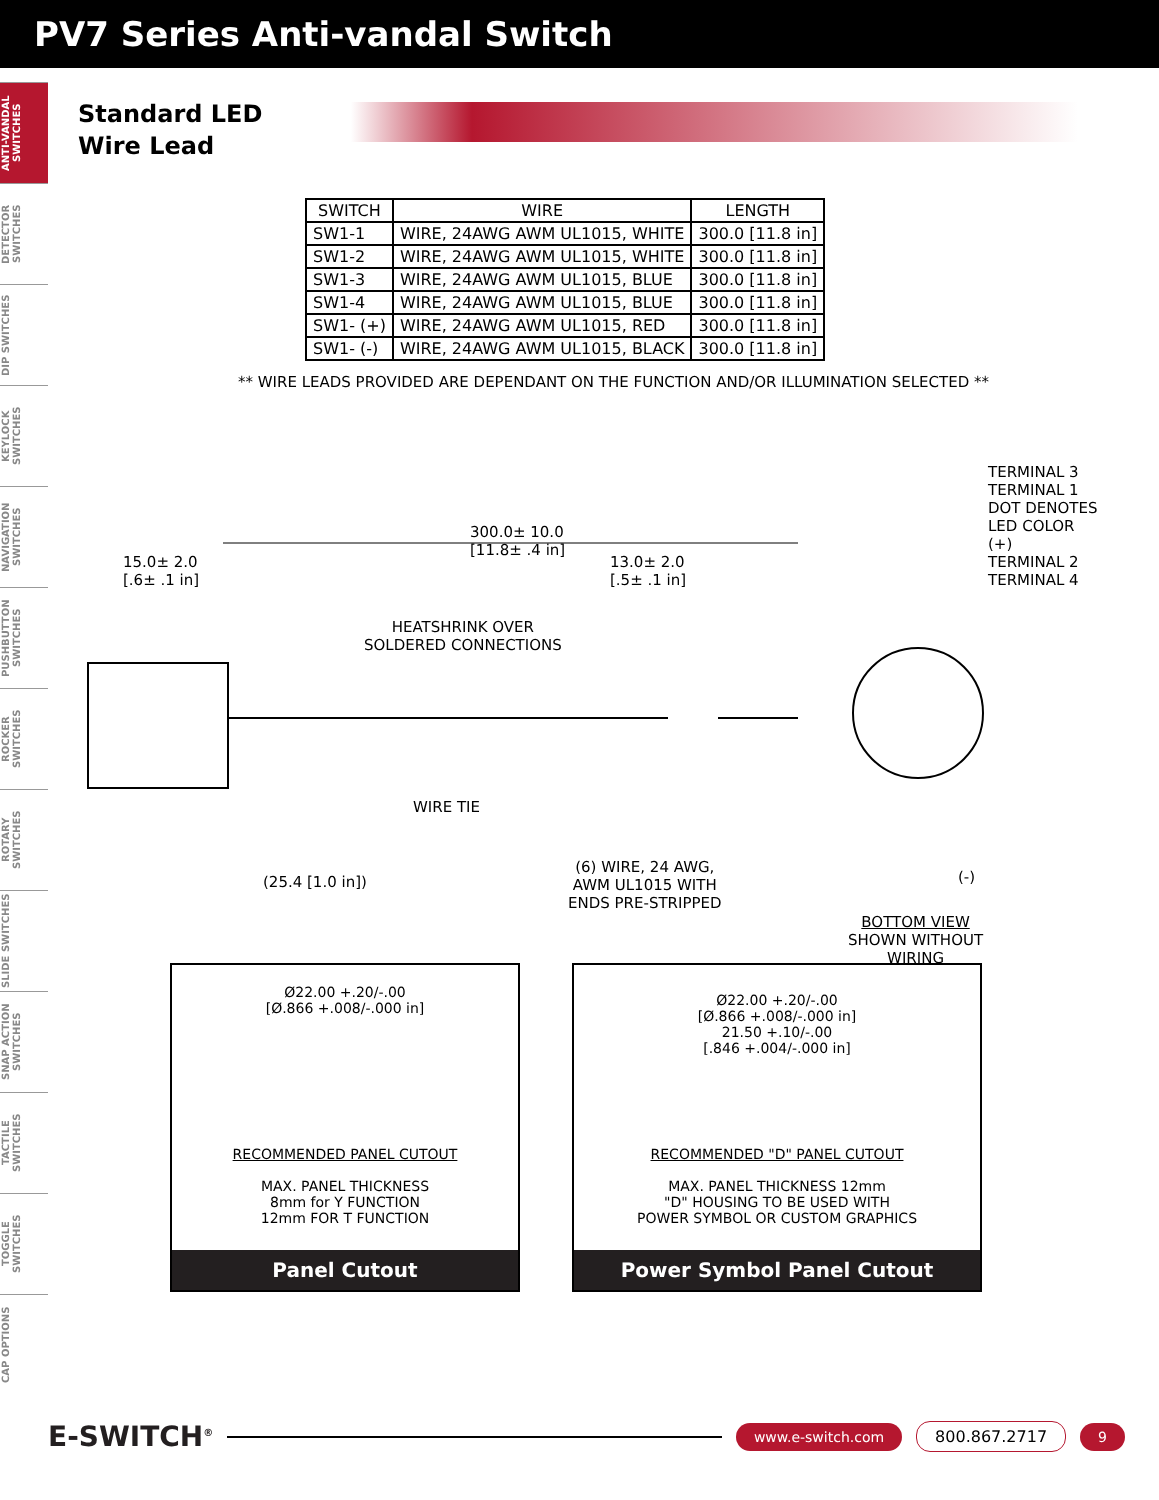PV7 Series Anti-vandal Switch
ANTI-VANDAL SWITCHES
DETECTOR SWITCHES
DIP SWITCHES
KEYLOCK SWITCHES
NAVIGATION SWITCHES
PUSHBUTTON SWITCHES
ROCKER SWITCHES
ROTARY SWITCHES
SLIDE SWITCHES
SNAP ACTION SWITCHES
TACTILE SWITCHES
TOGGLE SWITCHES
CAP OPTIONS
Standard LED
Wire Lead
| SWITCH | WIRE | LENGTH |
| --- | --- | --- |
| SW1-1 | WIRE, 24AWG AWM UL1015, WHITE | 300.0 [11.8 in] |
| SW1-2 | WIRE, 24AWG AWM UL1015, WHITE | 300.0 [11.8 in] |
| SW1-3 | WIRE, 24AWG AWM UL1015, BLUE | 300.0 [11.8 in] |
| SW1-4 | WIRE, 24AWG AWM UL1015, BLUE | 300.0 [11.8 in] |
| SW1- (+) | WIRE, 24AWG AWM UL1015, RED | 300.0 [11.8 in] |
| SW1- (-) | WIRE, 24AWG AWM UL1015, BLACK | 300.0 [11.8 in] |
** WIRE LEADS PROVIDED ARE DEPENDANT ON THE FUNCTION AND/OR ILLUMINATION SELECTED **
300.0± 10.0
[11.8± .4 in]
15.0± 2.0
[.6± .1 in]
13.0± 2.0
[.5± .1 in]
HEATSHRINK OVER
SOLDERED CONNECTIONS
WIRE TIE
(25.4 [1.0 in])
(6) WIRE, 24 AWG,
AWM UL1015 WITH
ENDS PRE-STRIPPED
TERMINAL 3
TERMINAL 1
DOT DENOTES
LED COLOR
(+)
TERMINAL 2
TERMINAL 4
(-)
BOTTOM VIEW
SHOWN WITHOUT
WIRING
Ø22.00 +.20/-.00
[Ø.866 +.008/-.000 in]
RECOMMENDED PANEL CUTOUT
MAX. PANEL THICKNESS
8mm for Y FUNCTION
12mm FOR T FUNCTION
Panel Cutout
Ø22.00 +.20/-.00
[Ø.866 +.008/-.000 in]
21.50 +.10/-.00
[.846 +.004/-.000 in]
RECOMMENDED "D" PANEL CUTOUT
MAX. PANEL THICKNESS 12mm
"D" HOUSING TO BE USED WITH
POWER SYMBOL OR CUSTOM GRAPHICS
Power Symbol Panel Cutout
E-SWITCH<sup>®</sup>
www.e-switch.com 800.867.2717 9